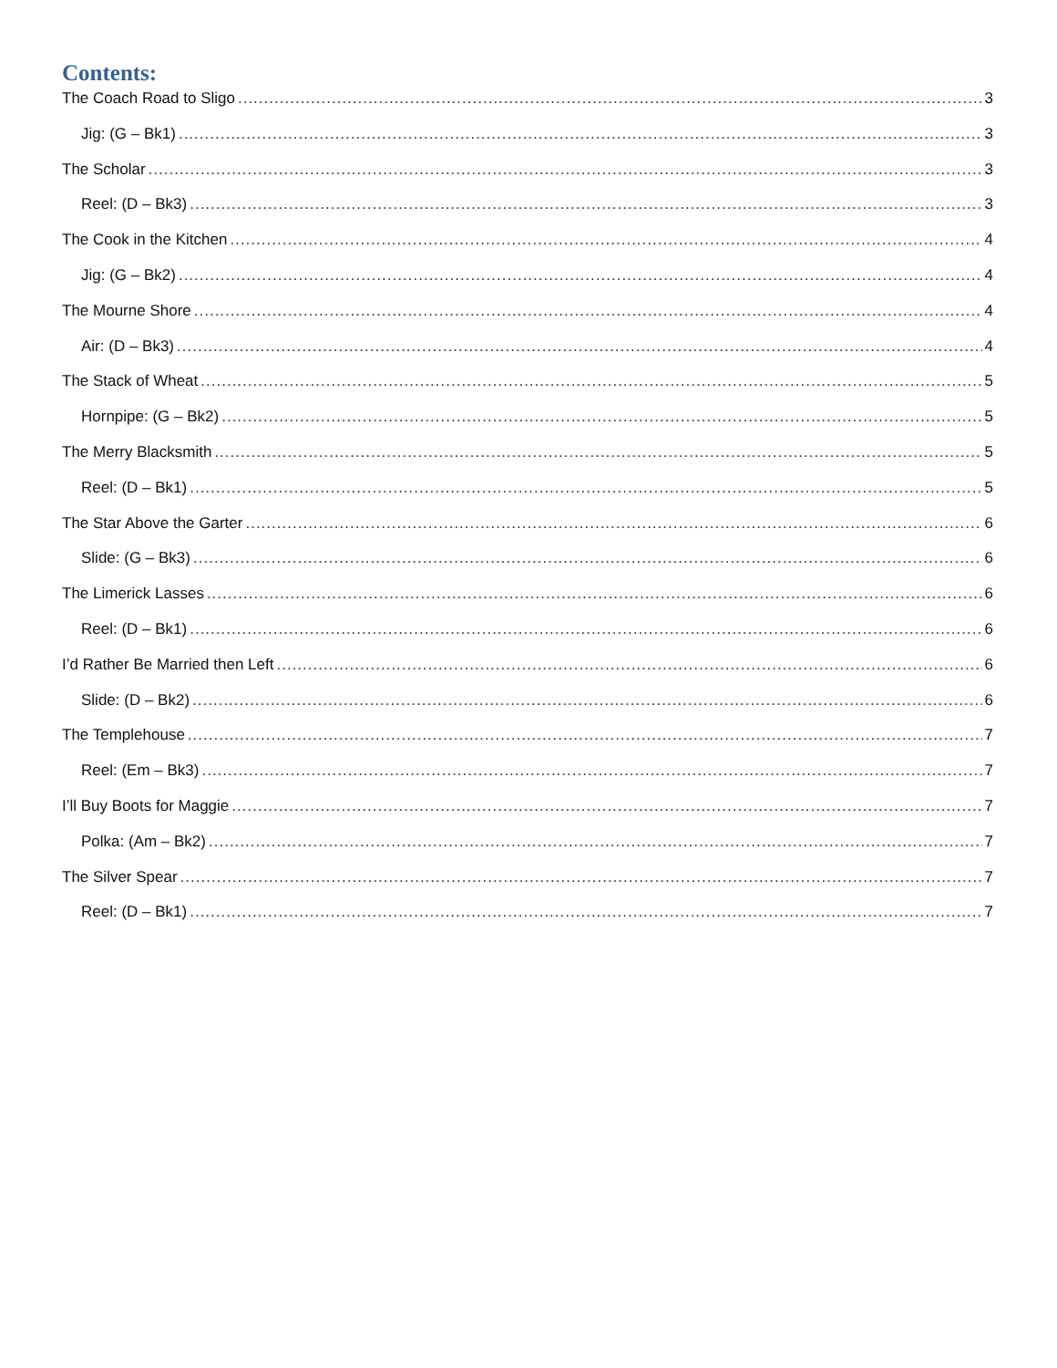Contents:
The Coach Road to Sligo 3
Jig: (G – Bk1) 3
The Scholar 3
Reel: (D – Bk3) 3
The Cook in the Kitchen 4
Jig: (G – Bk2) 4
The Mourne Shore 4
Air: (D – Bk3) 4
The Stack of Wheat 5
Hornpipe: (G – Bk2) 5
The Merry Blacksmith 5
Reel: (D – Bk1) 5
The Star Above the Garter 6
Slide: (G – Bk3) 6
The Limerick Lasses 6
Reel: (D – Bk1) 6
I’d Rather Be Married then Left 6
Slide: (D – Bk2) 6
The Templehouse 7
Reel: (Em – Bk3) 7
I’ll Buy Boots for Maggie 7
Polka: (Am – Bk2) 7
The Silver Spear 7
Reel: (D – Bk1) 7